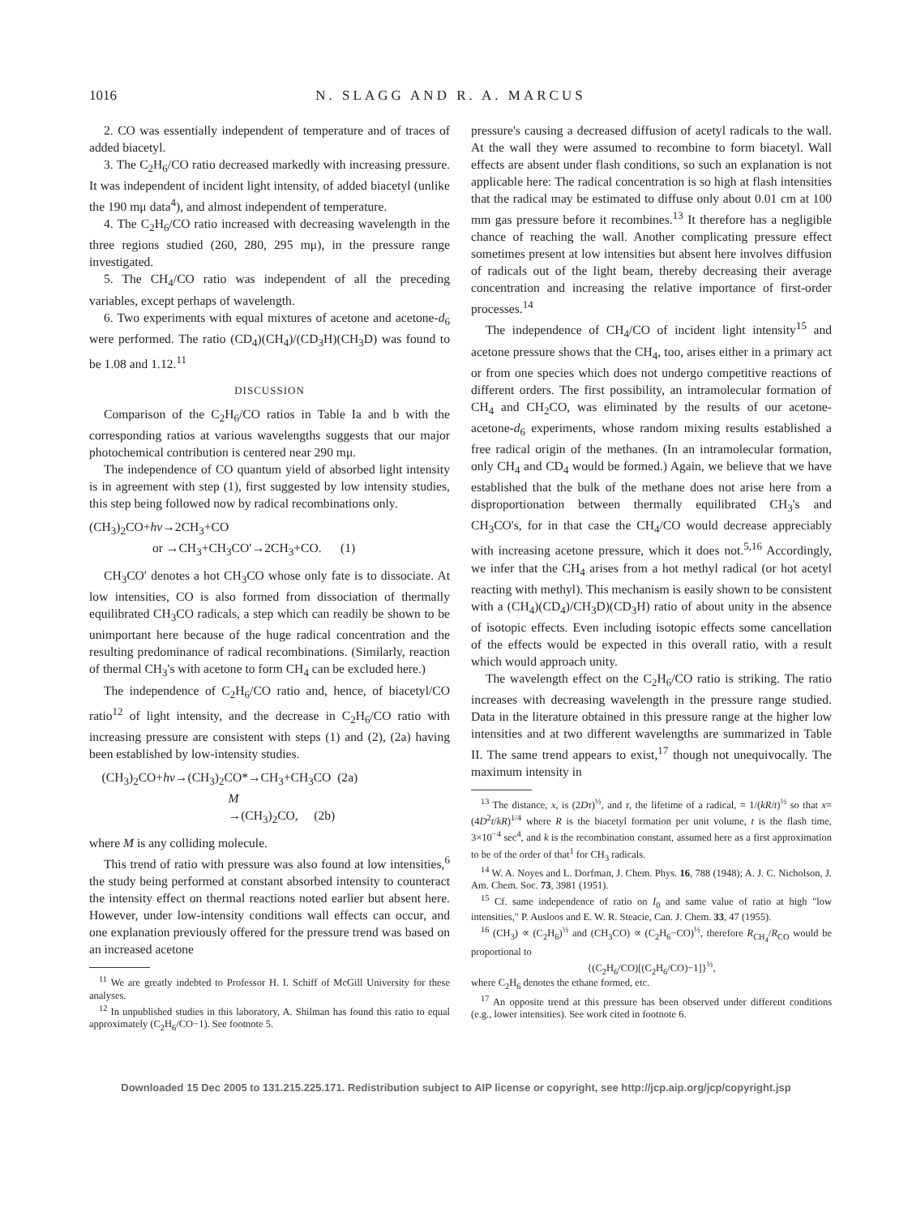1016 N. SLAGG AND R. A. MARCUS
2. CO was essentially independent of temperature and of traces of added biacetyl.
3. The C<sub>2</sub>H<sub>6</sub>/CO ratio decreased markedly with increasing pressure. It was independent of incident light intensity, of added biacetyl (unlike the 190 mμ data<sup>4</sup>), and almost independent of temperature.
4. The C<sub>2</sub>H<sub>6</sub>/CO ratio increased with decreasing wavelength in the three regions studied (260, 280, 295 mμ), in the pressure range investigated.
5. The CH<sub>4</sub>/CO ratio was independent of all the preceding variables, except perhaps of wavelength.
6. Two experiments with equal mixtures of acetone and acetone-d<sub>6</sub> were performed. The ratio (CD<sub>4</sub>)(CH<sub>4</sub>)/(CD<sub>3</sub>H)(CH<sub>3</sub>D) was found to be 1.08 and 1.12.<sup>11</sup>
DISCUSSION
Comparison of the C<sub>2</sub>H<sub>6</sub>/CO ratios in Table Ia and b with the corresponding ratios at various wavelengths suggests that our major photochemical contribution is centered near 290 mμ.
The independence of CO quantum yield of absorbed light intensity is in agreement with step (1), first suggested by low intensity studies, this step being followed now by radical recombinations only.
(CH<sub>3</sub>)<sub>2</sub>CO+hν→2CH<sub>3</sub>+CO
or →CH<sub>3</sub>+CH<sub>3</sub>CO′→2CH<sub>3</sub>+CO. (1)
CH<sub>3</sub>CO′ denotes a hot CH<sub>3</sub>CO whose only fate is to dissociate. At low intensities, CO is also formed from dissociation of thermally equilibrated CH<sub>3</sub>CO radicals, a step which can readily be shown to be unimportant here because of the huge radical concentration and the resulting predominance of radical recombinations. (Similarly, reaction of thermal CH<sub>3</sub>'s with acetone to form CH<sub>4</sub> can be excluded here.)
The independence of C<sub>2</sub>H<sub>6</sub>/CO ratio and, hence, of biacetyl/CO ratio<sup>12</sup> of light intensity, and the decrease in C<sub>2</sub>H<sub>6</sub>/CO ratio with increasing pressure are consistent with steps (1) and (2), (2a) having been established by low-intensity studies.
(CH<sub>3</sub>)<sub>2</sub>CO+hν→(CH<sub>3</sub>)<sub>2</sub>CO*→CH<sub>3</sub>+CH<sub>3</sub>CO (2a)
M
→(CH<sub>3</sub>)<sub>2</sub>CO, (2b)
where M is any colliding molecule.
This trend of ratio with pressure was also found at low intensities,<sup>6</sup> the study being performed at constant absorbed intensity to counteract the intensity effect on thermal reactions noted earlier but absent here. However, under low-intensity conditions wall effects can occur, and one explanation previously offered for the pressure trend was based on an increased acetone
<sup>11</sup> We are greatly indebted to Professor H. I. Schiff of McGill University for these analyses.
<sup>12</sup> In unpublished studies in this laboratory, A. Shilman has found this ratio to equal approximately (C<sub>2</sub>H<sub>6</sub>/CO−1). See footnote 5.
pressure's causing a decreased diffusion of acetyl radicals to the wall. At the wall they were assumed to recombine to form biacetyl. Wall effects are absent under flash conditions, so such an explanation is not applicable here: The radical concentration is so high at flash intensities that the radical may be estimated to diffuse only about 0.01 cm at 100 mm gas pressure before it recombines.<sup>13</sup> It therefore has a negligible chance of reaching the wall. Another complicating pressure effect sometimes present at low intensities but absent here involves diffusion of radicals out of the light beam, thereby decreasing their average concentration and increasing the relative importance of first-order processes.<sup>14</sup>
The independence of CH<sub>4</sub>/CO of incident light intensity<sup>15</sup> and acetone pressure shows that the CH<sub>4</sub>, too, arises either in a primary act or from one species which does not undergo competitive reactions of different orders. The first possibility, an intramolecular formation of CH<sub>4</sub> and CH<sub>2</sub>CO, was eliminated by the results of our acetone-acetone-d<sub>6</sub> experiments, whose random mixing results established a free radical origin of the methanes. (In an intramolecular formation, only CH<sub>4</sub> and CD<sub>4</sub> would be formed.) Again, we believe that we have established that the bulk of the methane does not arise here from a disproportionation between thermally equilibrated CH<sub>3</sub>'s and CH<sub>3</sub>CO's, for in that case the CH<sub>4</sub>/CO would decrease appreciably with increasing acetone pressure, which it does not.<sup>5,16</sup> Accordingly, we infer that the CH<sub>4</sub> arises from a hot methyl radical (or hot acetyl reacting with methyl). This mechanism is easily shown to be consistent with a (CH<sub>4</sub>)(CD<sub>4</sub>)/CH<sub>3</sub>D)(CD<sub>3</sub>H) ratio of about unity in the absence of isotopic effects. Even including isotopic effects some cancellation of the effects would be expected in this overall ratio, with a result which would approach unity.
The wavelength effect on the C<sub>2</sub>H<sub>6</sub>/CO ratio is striking. The ratio increases with decreasing wavelength in the pressure range studied. Data in the literature obtained in this pressure range at the higher low intensities and at two different wavelengths are summarized in Table II. The same trend appears to exist,<sup>17</sup> though not unequivocally. The maximum intensity in
<sup>13</sup> The distance, x, is (2Dτ)<sup>½</sup>, and τ, the lifetime of a radical, = 1/(kR/t)<sup>½</sup> so that x=(4D<sup>2</sup>t/kR)<sup>1/4</sup> where R is the biacetyl formation per unit volume, t is the flash time, 3×10<sup>−4</sup> sec<sup>4</sup>, and k is the recombination constant, assumed here as a first approximation to be of the order of that<sup>1</sup> for CH<sub>3</sub> radicals.
<sup>14</sup> W. A. Noyes and L. Dorfman, J. Chem. Phys. 16, 788 (1948); A. J. C. Nicholson, J. Am. Chem. Soc. 73, 3981 (1951).
<sup>15</sup> Cf. same independence of ratio on I<sub>0</sub> and same value of ratio at high "low intensities," P. Ausloos and E. W. R. Steacie, Can. J. Chem. 33, 47 (1955).
<sup>16</sup> (CH<sub>3</sub>) ∝ (C<sub>2</sub>H<sub>6</sub>)<sup>½</sup> and (CH<sub>3</sub>CO) ∝ (C<sub>2</sub>H<sub>6</sub>−CO)<sup>½</sup>, therefore R<sub>CH<sub>4</sub></sub>/R<sub>CO</sub> would be proportional to
{(C<sub>2</sub>H<sub>6</sub>/CO)[(C<sub>2</sub>H<sub>6</sub>/CO)−1]}<sup>½</sup>,
where C<sub>2</sub>H<sub>6</sub> denotes the ethane formed, etc.
<sup>17</sup> An opposite trend at this pressure has been observed under different conditions (e.g., lower intensities). See work cited in footnote 6.
Downloaded 15 Dec 2005 to 131.215.225.171. Redistribution subject to AIP license or copyright, see http://jcp.aip.org/jcp/copyright.jsp